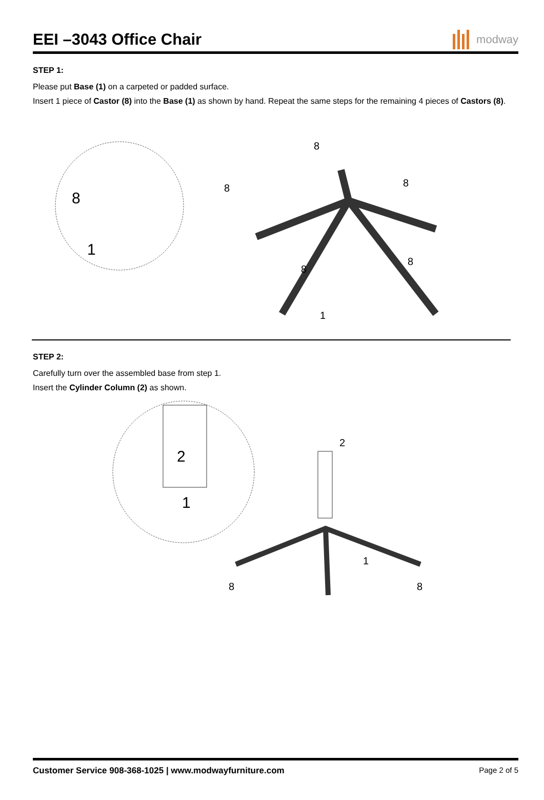EEI –3043 Office Chair
modway
STEP 1:
Please put Base (1) on a carpeted or padded surface.
Insert 1 piece of Castor (8) into the Base (1) as shown by hand. Repeat the same steps for the remaining 4 pieces of Castors (8).
8
1
8
8
8
8
8
1
STEP 2:
Carefully turn over the assembled base from step 1.
Insert the Cylinder Column (2) as shown.
2
1
2
1
8
8
Customer Service 908-368-1025 | www.modwayfurniture.com Page 2 of 5